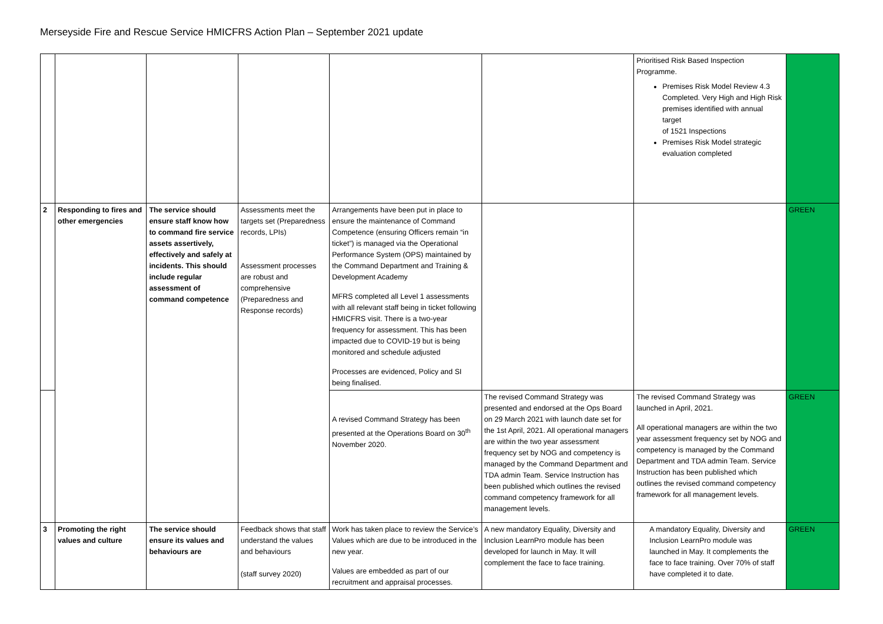Merseyside Fire and Rescue Service HMICFRS Action Plan – September 2021 update
| | | | | | | Prioritised Risk Based Inspection Programme. Premises Risk Model Review 4.3 Completed. Very High and High Risk premises identified with annual target of 1521 Inspections Premises Risk Model strategic evaluation completed | |
| 2 | Responding to fires and other emergencies | The service should ensure staff know how to command fire service assets assertively, effectively and safely at incidents. This should include regular assessment of command competence | Assessments meet the targets set (Preparedness records, LPIs) Assessment processes are robust and comprehensive (Preparedness and Response records) | Arrangements have been put in place to ensure the maintenance of Command Competence (ensuring Officers remain “in ticket”) is managed via the Operational Performance System (OPS) maintained by the Command Department and Training & Development Academy MFRS completed all Level 1 assessments with all relevant staff being in ticket following HMICFRS visit. There is a two-year frequency for assessment. This has been impacted due to COVID-19 but is being monitored and schedule adjusted Processes are evidenced, Policy and SI being finalised. | | | GREEN |
| | | | | A revised Command Strategy has been presented at the Operations Board on 30<sup>th</sup> November 2020. | The revised Command Strategy was presented and endorsed at the Ops Board on 29 March 2021 with launch date set for the 1st April, 2021. All operational managers are within the two year assessment frequency set by NOG and competency is managed by the Command Department and TDA admin Team. Service Instruction has been published which outlines the revised command competency framework for all management levels. | The revised Command Strategy was launched in April, 2021. All operational managers are within the two year assessment frequency set by NOG and competency is managed by the Command Department and TDA admin Team. Service Instruction has been published which outlines the revised command competency framework for all management levels. | GREEN |
| 3 | Promoting the right values and culture | The service should ensure its values and behaviours are | Feedback shows that staff understand the values and behaviours (staff survey 2020) | Work has taken place to review the Service’s Values which are due to be introduced in the new year. Values are embedded as part of our recruitment and appraisal processes. | A new mandatory Equality, Diversity and Inclusion LearnPro module has been developed for launch in May. It will complement the face to face training. | A mandatory Equality, Diversity and Inclusion LearnPro module was launched in May. It complements the face to face training. Over 70% of staff have completed it to date. | GREEN |